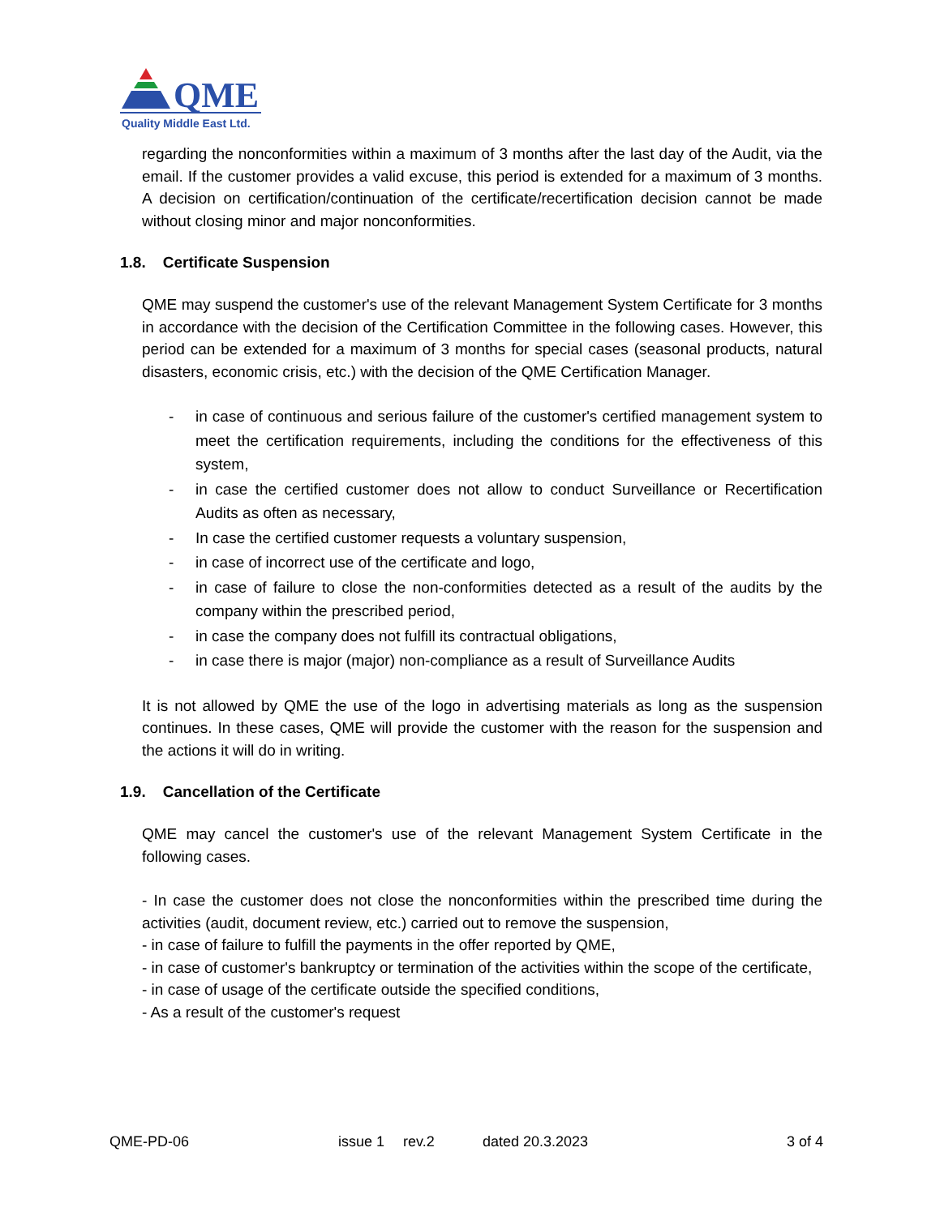QME
Quality Middle East Ltd.
regarding the nonconformities within a maximum of 3 months after the last day of the Audit, via the email. If the customer provides a valid excuse, this period is extended for a maximum of 3 months. A decision on certification/continuation of the certificate/recertification decision cannot be made without closing minor and major nonconformities.
1.8. Certificate Suspension
QME may suspend the customer's use of the relevant Management System Certificate for 3 months in accordance with the decision of the Certification Committee in the following cases. However, this period can be extended for a maximum of 3 months for special cases (seasonal products, natural disasters, economic crisis, etc.) with the decision of the QME Certification Manager.
- in case of continuous and serious failure of the customer's certified management system to meet the certification requirements, including the conditions for the effectiveness of this system,
- in case the certified customer does not allow to conduct Surveillance or Recertification Audits as often as necessary,
- In case the certified customer requests a voluntary suspension,
- in case of incorrect use of the certificate and logo,
- in case of failure to close the non-conformities detected as a result of the audits by the company within the prescribed period,
- in case the company does not fulfill its contractual obligations,
- in case there is major (major) non-compliance as a result of Surveillance Audits
It is not allowed by QME the use of the logo in advertising materials as long as the suspension continues. In these cases, QME will provide the customer with the reason for the suspension and the actions it will do in writing.
1.9. Cancellation of the Certificate
QME may cancel the customer's use of the relevant Management System Certificate in the following cases.
- In case the customer does not close the nonconformities within the prescribed time during the activities (audit, document review, etc.) carried out to remove the suspension,
- in case of failure to fulfill the payments in the offer reported by QME,
- in case of customer's bankruptcy or termination of the activities within the scope of the certificate,
- in case of usage of the certificate outside the specified conditions,
- As a result of the customer's request
QME-PD-06 issue 1 rev.2 dated 20.3.2023 3 of 4